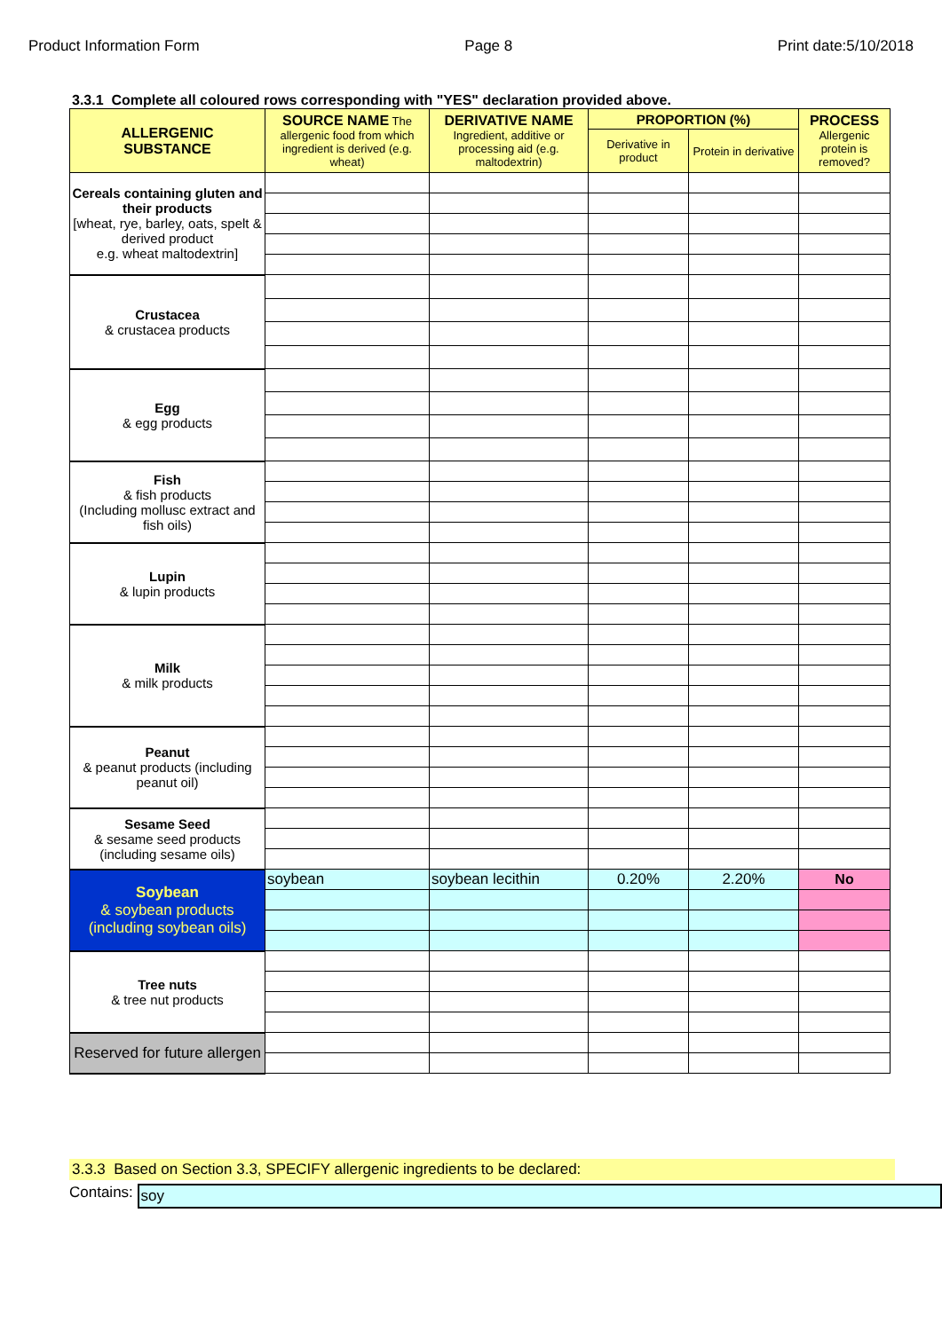Product Information Form Page 8 Print date:5/10/2018
3.3.1 Complete all coloured rows corresponding with "YES" declaration provided above.
| ALLERGENIC SUBSTANCE | SOURCE NAME The allergenic food from which ingredient is derived (e.g. wheat) | DERIVATIVE NAME Ingredient, additive or processing aid (e.g. maltodextrin) | PROPORTION (%) | | PROCESS Allergenic protein is removed? |
| --- | --- | --- | --- | --- | --- |
| | | | Derivative in product | Protein in derivative | |
| Cereals containing gluten and their products [wheat, rye, barley, oats, spelt & derived product e.g. wheat maltodextrin] | | | | | |
| Crustacea & crustacea products | | | | | |
| Egg & egg products | | | | | |
| Fish & fish products (Including mollusc extract and fish oils) | | | | | |
| Lupin & lupin products | | | | | |
| Milk & milk products | | | | | |
| Peanut & peanut products (including peanut oil) | | | | | |
| Sesame Seed & sesame seed products (including sesame oils) | | | | | |
| Soybean & soybean products (including soybean oils) | soybean | soybean lecithin | 0.20% | 2.20% | No |
| Tree nuts & tree nut products | | | | | |
| Reserved for future allergen | | | | | |
3.3.3 Based on Section 3.3, SPECIFY allergenic ingredients to be declared:
Contains: soy